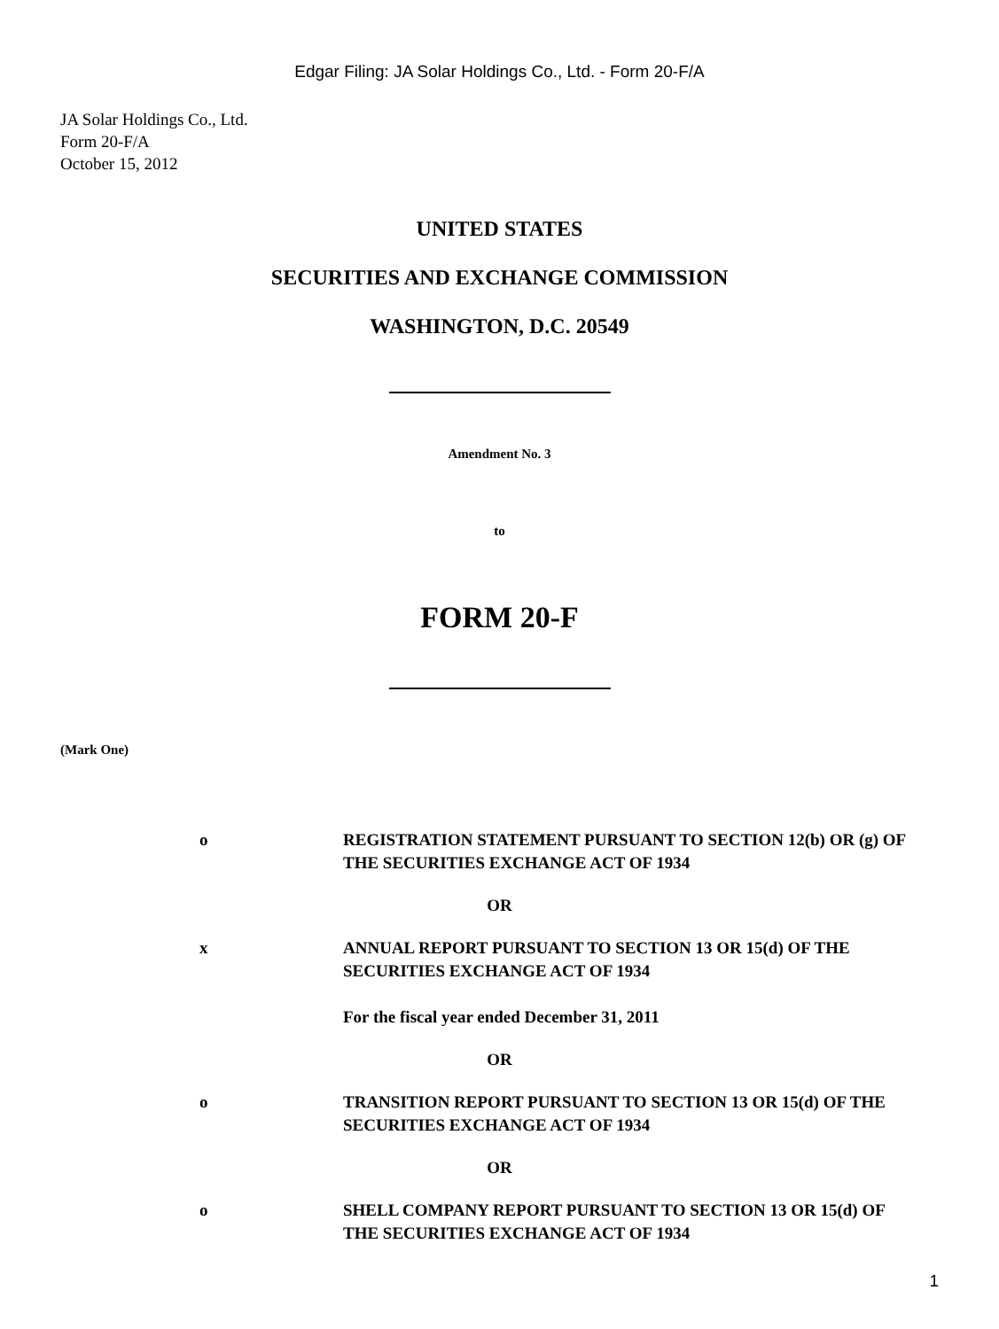Edgar Filing: JA Solar Holdings Co., Ltd. - Form 20-F/A
JA Solar Holdings Co., Ltd.
Form 20-F/A
October 15, 2012
UNITED STATES
SECURITIES AND EXCHANGE COMMISSION
WASHINGTON, D.C. 20549
Amendment No. 3
to
FORM 20-F
(Mark One)
o REGISTRATION STATEMENT PURSUANT TO SECTION 12(b) OR (g) OF THE SECURITIES EXCHANGE ACT OF 1934
OR
x ANNUAL REPORT PURSUANT TO SECTION 13 OR 15(d) OF THE SECURITIES EXCHANGE ACT OF 1934
For the fiscal year ended December 31, 2011
OR
o TRANSITION REPORT PURSUANT TO SECTION 13 OR 15(d) OF THE SECURITIES EXCHANGE ACT OF 1934
OR
o SHELL COMPANY REPORT PURSUANT TO SECTION 13 OR 15(d) OF THE SECURITIES EXCHANGE ACT OF 1934
1